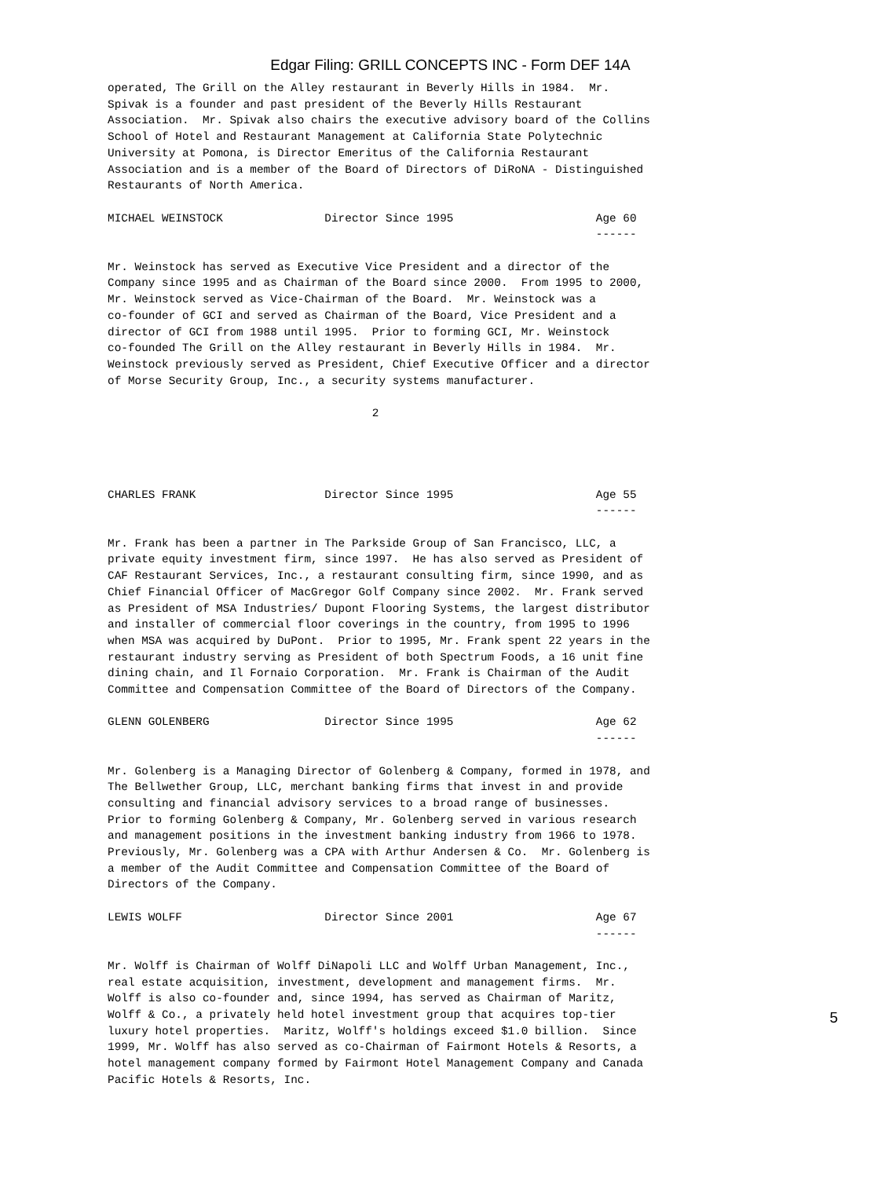Edgar Filing: GRILL CONCEPTS INC - Form DEF 14A
operated, The Grill on the Alley restaurant in Beverly Hills in 1984.  Mr.
Spivak is a founder and past president of the Beverly Hills Restaurant
Association.  Mr. Spivak also chairs the executive advisory board of the Collins
School of Hotel and Restaurant Management at California State Polytechnic
University at Pomona, is Director Emeritus of the California Restaurant
Association and is a member of the Board of Directors of DiRoNA - Distinguished
Restaurants of North America.

MICHAEL WEINSTOCK               Director Since 1995                     Age 60
                                                                        ------

Mr. Weinstock has served as Executive Vice President and a director of the
Company since 1995 and as Chairman of the Board since 2000.  From 1995 to 2000,
Mr. Weinstock served as Vice-Chairman of the Board.  Mr. Weinstock was a
co-founder of GCI and served as Chairman of the Board, Vice President and a
director of GCI from 1988 until 1995.  Prior to forming GCI, Mr. Weinstock
co-founded The Grill on the Alley restaurant in Beverly Hills in 1984.  Mr.
Weinstock previously served as President, Chief Executive Officer and a director
of Morse Security Group, Inc., a security systems manufacturer.

                                       2




CHARLES FRANK                   Director Since 1995                     Age 55
                                                                        ------

Mr. Frank has been a partner in The Parkside Group of San Francisco, LLC, a
private equity investment firm, since 1997.  He has also served as President of
CAF Restaurant Services, Inc., a restaurant consulting firm, since 1990, and as
Chief Financial Officer of MacGregor Golf Company since 2002.  Mr. Frank served
as President of MSA Industries/ Dupont Flooring Systems, the largest distributor
and installer of commercial floor coverings in the country, from 1995 to 1996
when MSA was acquired by DuPont.  Prior to 1995, Mr. Frank spent 22 years in the
restaurant industry serving as President of both Spectrum Foods, a 16 unit fine
dining chain, and Il Fornaio Corporation.  Mr. Frank is Chairman of the Audit
Committee and Compensation Committee of the Board of Directors of the Company.

GLENN GOLENBERG                 Director Since 1995                     Age 62
                                                                        ------

Mr. Golenberg is a Managing Director of Golenberg & Company, formed in 1978, and
The Bellwether Group, LLC, merchant banking firms that invest in and provide
consulting and financial advisory services to a broad range of businesses.
Prior to forming Golenberg & Company, Mr. Golenberg served in various research
and management positions in the investment banking industry from 1966 to 1978.
Previously, Mr. Golenberg was a CPA with Arthur Andersen & Co.  Mr. Golenberg is
a member of the Audit Committee and Compensation Committee of the Board of
Directors of the Company.

LEWIS WOLFF                     Director Since 2001                     Age 67
                                                                        ------

Mr. Wolff is Chairman of Wolff DiNapoli LLC and Wolff Urban Management, Inc.,
real estate acquisition, investment, development and management firms.  Mr.
Wolff is also co-founder and, since 1994, has served as Chairman of Maritz,
Wolff & Co., a privately held hotel investment group that acquires top-tier
luxury hotel properties.  Maritz, Wolff's holdings exceed $1.0 billion.  Since
1999, Mr. Wolff has also served as co-Chairman of Fairmont Hotels & Resorts, a
hotel management company formed by Fairmont Hotel Management Company and Canada
Pacific Hotels & Resorts, Inc.
5